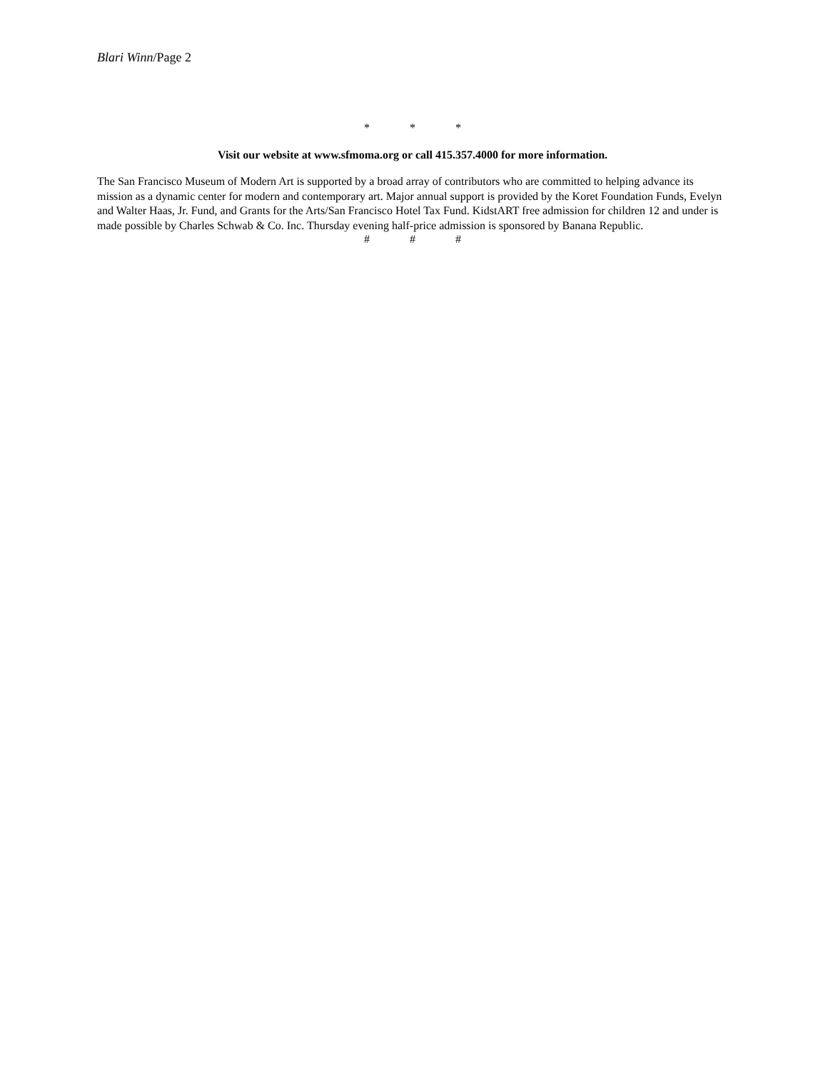Blari Winn/Page 2
* * *
Visit our website at www.sfmoma.org or call 415.357.4000 for more information.
The San Francisco Museum of Modern Art is supported by a broad array of contributors who are committed to helping advance its mission as a dynamic center for modern and contemporary art. Major annual support is provided by the Koret Foundation Funds, Evelyn and Walter Haas, Jr. Fund, and Grants for the Arts/San Francisco Hotel Tax Fund. KidstART free admission for children 12 and under is made possible by Charles Schwab & Co. Inc. Thursday evening half-price admission is sponsored by Banana Republic.
# # #